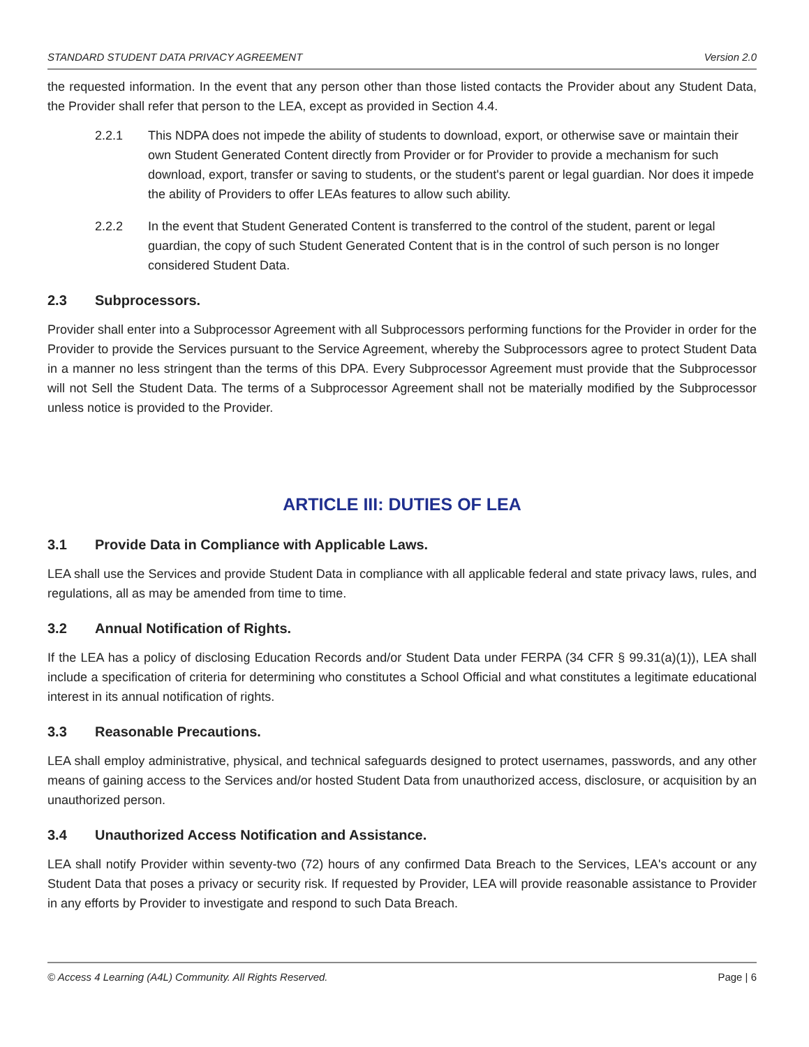STANDARD STUDENT DATA PRIVACY AGREEMENT Version 2.0
the requested information. In the event that any person other than those listed contacts the Provider about any Student Data, the Provider shall refer that person to the LEA, except as provided in Section 4.4.
2.2.1 This NDPA does not impede the ability of students to download, export, or otherwise save or maintain their own Student Generated Content directly from Provider or for Provider to provide a mechanism for such download, export, transfer or saving to students, or the student's parent or legal guardian. Nor does it impede the ability of Providers to offer LEAs features to allow such ability.
2.2.2 In the event that Student Generated Content is transferred to the control of the student, parent or legal guardian, the copy of such Student Generated Content that is in the control of such person is no longer considered Student Data.
2.3 Subprocessors.
Provider shall enter into a Subprocessor Agreement with all Subprocessors performing functions for the Provider in order for the Provider to provide the Services pursuant to the Service Agreement, whereby the Subprocessors agree to protect Student Data in a manner no less stringent than the terms of this DPA. Every Subprocessor Agreement must provide that the Subprocessor will not Sell the Student Data. The terms of a Subprocessor Agreement shall not be materially modified by the Subprocessor unless notice is provided to the Provider.
ARTICLE III: DUTIES OF LEA
3.1 Provide Data in Compliance with Applicable Laws.
LEA shall use the Services and provide Student Data in compliance with all applicable federal and state privacy laws, rules, and regulations, all as may be amended from time to time.
3.2 Annual Notification of Rights.
If the LEA has a policy of disclosing Education Records and/or Student Data under FERPA (34 CFR § 99.31(a)(1)), LEA shall include a specification of criteria for determining who constitutes a School Official and what constitutes a legitimate educational interest in its annual notification of rights.
3.3 Reasonable Precautions.
LEA shall employ administrative, physical, and technical safeguards designed to protect usernames, passwords, and any other means of gaining access to the Services and/or hosted Student Data from unauthorized access, disclosure, or acquisition by an unauthorized person.
3.4 Unauthorized Access Notification and Assistance.
LEA shall notify Provider within seventy-two (72) hours of any confirmed Data Breach to the Services, LEA's account or any Student Data that poses a privacy or security risk. If requested by Provider, LEA will provide reasonable assistance to Provider in any efforts by Provider to investigate and respond to such Data Breach.
© Access 4 Learning (A4L) Community. All Rights Reserved. Page | 6